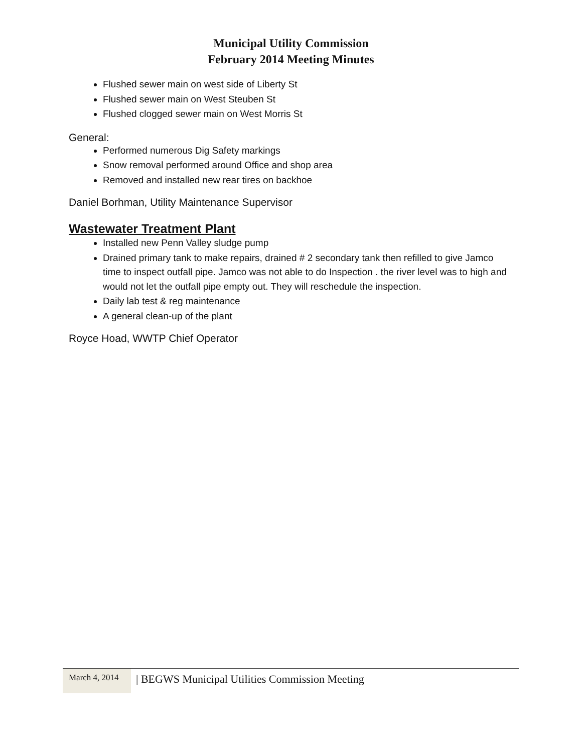Municipal Utility Commission
February 2014 Meeting Minutes
Flushed sewer main on west side of Liberty St
Flushed sewer main on West Steuben St
Flushed clogged sewer main on West Morris St
General:
Performed numerous Dig Safety markings
Snow removal performed around Office and shop area
Removed and installed new rear tires on backhoe
Daniel Borhman, Utility Maintenance Supervisor
Wastewater Treatment Plant
Installed new Penn Valley sludge pump
Drained primary tank to make repairs, drained # 2 secondary tank then refilled to give Jamco time to inspect outfall pipe. Jamco was not able to do Inspection . the river level was to high and would not let the outfall pipe empty out. They will reschedule the inspection.
Daily lab test & reg maintenance
A general clean-up of the plant
Royce Hoad, WWTP Chief Operator
March 4, 2014
| BEGWS Municipal Utilities Commission Meeting